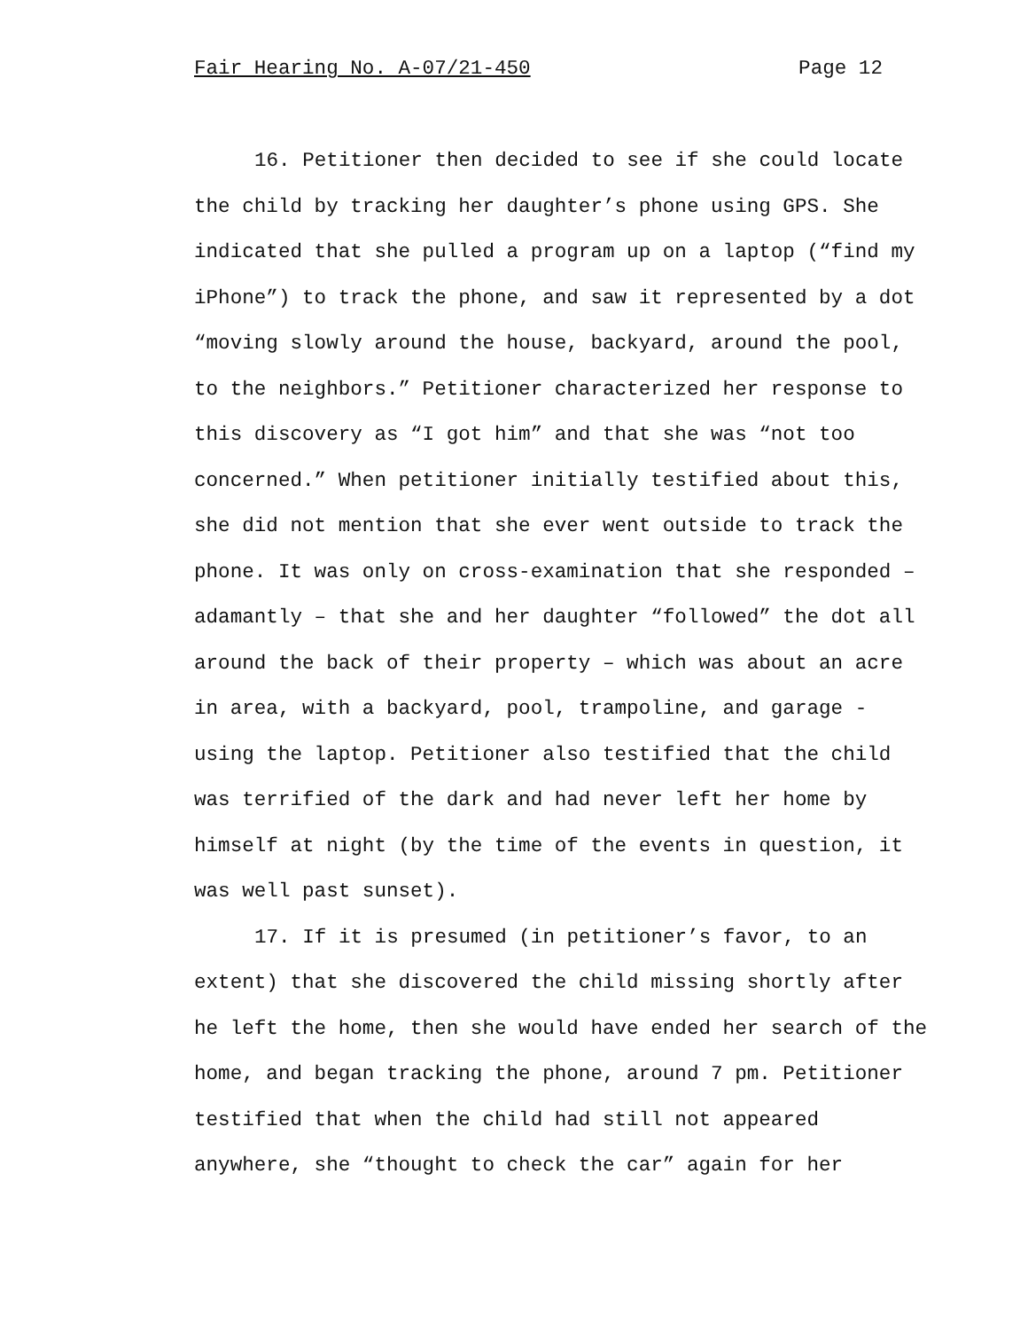Fair Hearing No. A-07/21-450 Page 12
16. Petitioner then decided to see if she could locate the child by tracking her daughter’s phone using GPS. She indicated that she pulled a program up on a laptop (“find my iPhone”) to track the phone, and saw it represented by a dot “moving slowly around the house, backyard, around the pool, to the neighbors.” Petitioner characterized her response to this discovery as “I got him” and that she was “not too concerned.” When petitioner initially testified about this, she did not mention that she ever went outside to track the phone. It was only on cross-examination that she responded – adamantly – that she and her daughter “followed” the dot all around the back of their property – which was about an acre in area, with a backyard, pool, trampoline, and garage - using the laptop. Petitioner also testified that the child was terrified of the dark and had never left her home by himself at night (by the time of the events in question, it was well past sunset).
17. If it is presumed (in petitioner’s favor, to an extent) that she discovered the child missing shortly after he left the home, then she would have ended her search of the home, and began tracking the phone, around 7 pm. Petitioner testified that when the child had still not appeared anywhere, she “thought to check the car” again for her